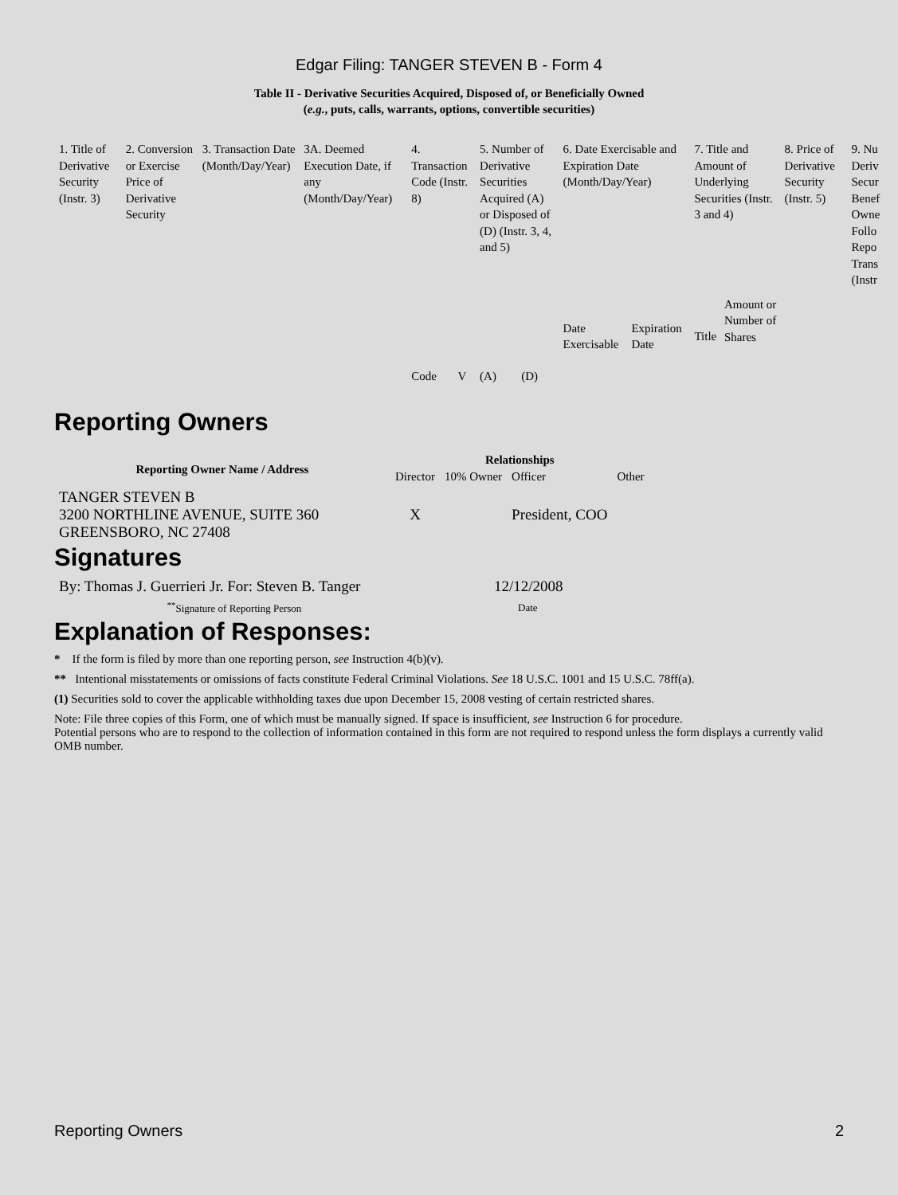Edgar Filing: TANGER STEVEN B - Form 4
Table II - Derivative Securities Acquired, Disposed of, or Beneficially Owned
(e.g., puts, calls, warrants, options, convertible securities)
| 1. Title of Derivative Security (Instr. 3) | 2. Conversion or Exercise Price of Derivative Security | 3. Transaction Date (Month/Day/Year) | 3A. Deemed Execution Date, if any (Month/Day/Year) | 4. Transaction Code (Instr. 8) | | 5. Number of Derivative Securities Acquired (A) or Disposed of (D) (Instr. 3, 4, and 5) | | 6. Date Exercisable and Expiration Date (Month/Day/Year) | | 7. Title and Amount of Underlying Securities (Instr. 3 and 4) | | 8. Price of Derivative Security (Instr. 5) | 9. Nu Deriv Secur Benef Owne Follo Repo Trans (Instr |
| | | | | Code | V | (A) | (D) | Date Exercisable | Expiration Date | Title | Amount or Number of Shares | | |
Reporting Owners
| Reporting Owner Name / Address | Relationships | | | |
| --- | --- | --- | --- | --- |
| | Director | 10% Owner | Officer | Other |
| TANGER STEVEN B 3200 NORTHLINE AVENUE, SUITE 360 GREENSBORO, NC 27408 | X | | President, COO | |
Signatures
| By: Thomas J. Guerrieri Jr. For: Steven B. Tanger | 12/12/2008 |
| <sup>**</sup> Signature of Reporting Person | Date |
Explanation of Responses:
* If the form is filed by more than one reporting person, see Instruction 4(b)(v).
** Intentional misstatements or omissions of facts constitute Federal Criminal Violations. See 18 U.S.C. 1001 and 15 U.S.C. 78ff(a).
(1) Securities sold to cover the applicable withholding taxes due upon December 15, 2008 vesting of certain restricted shares.
Note: File three copies of this Form, one of which must be manually signed. If space is insufficient, see Instruction 6 for procedure.
Potential persons who are to respond to the collection of information contained in this form are not required to respond unless the form displays a currently valid OMB number.
Reporting Owners 2